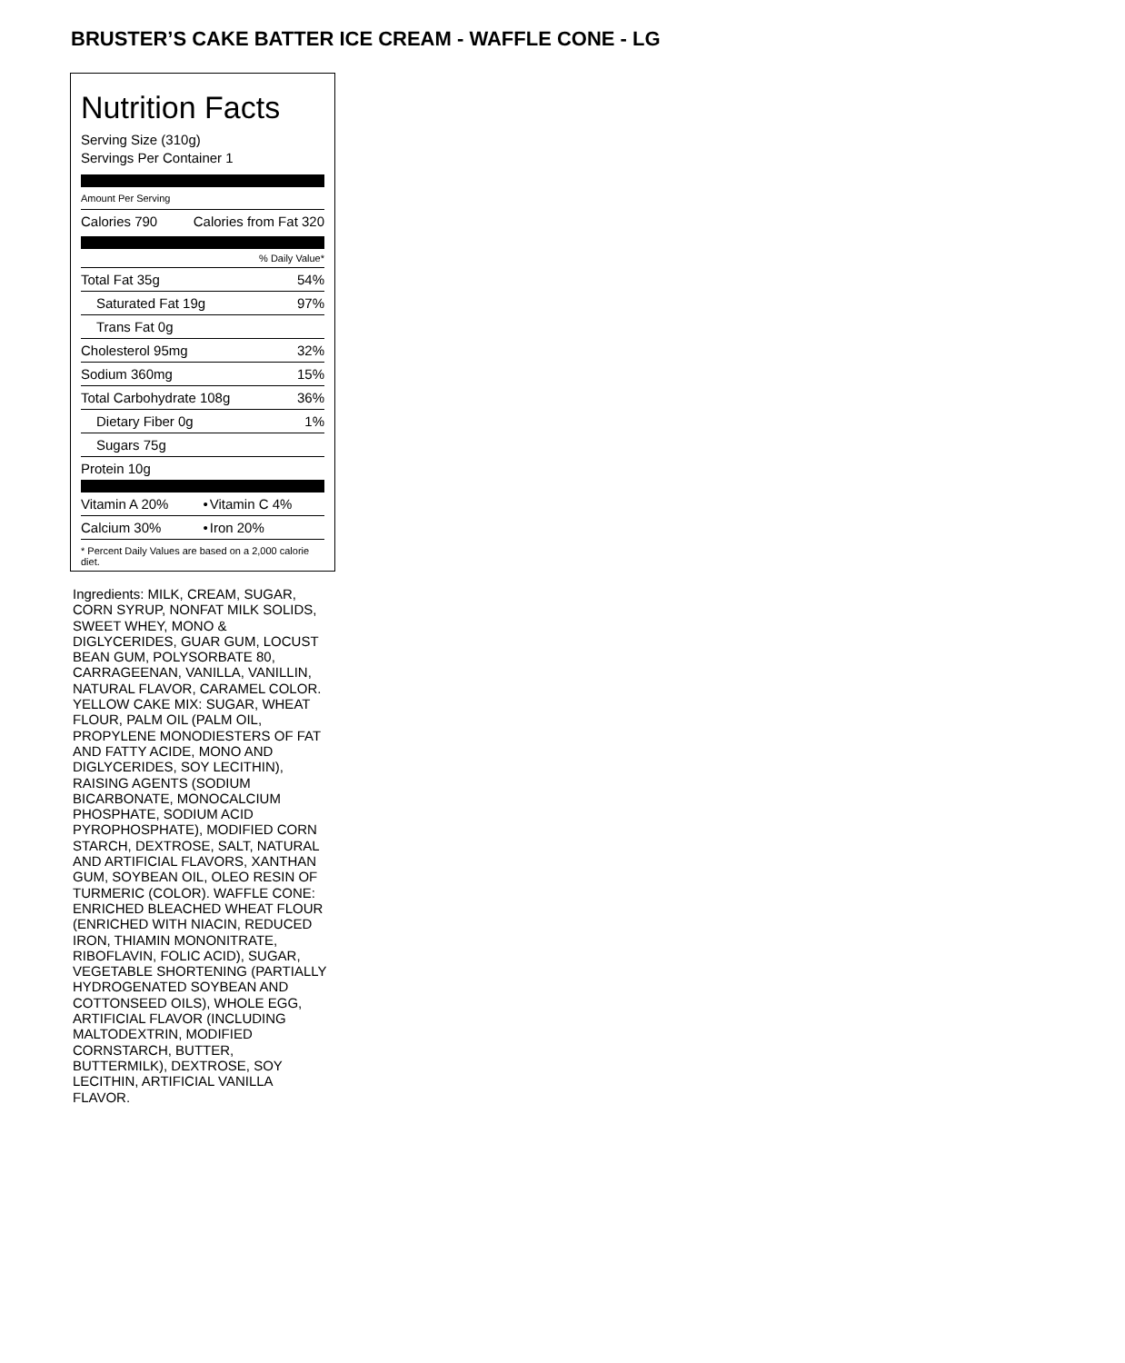BRUSTER’S CAKE BATTER ICE CREAM - WAFFLE CONE - LG
Nutrition Facts
Serving Size (310g)
Servings Per Container 1
Amount Per Serving
| Calories 790 | Calories from Fat 320 |
% Daily Value*
| Total Fat 35g | 54% |
| Saturated Fat 19g | 97% |
| Trans Fat 0g | |
| Cholesterol 95mg | 32% |
| Sodium 360mg | 15% |
| Total Carbohydrate 108g | 36% |
| Dietary Fiber 0g | 1% |
| Sugars 75g | |
| Protein 10g | |
| Vitamin A 20% | • | Vitamin C 4% |
| Calcium 30% | • | Iron 20% |
* Percent Daily Values are based on a 2,000 calorie diet.
Ingredients: MILK, CREAM, SUGAR, CORN SYRUP, NONFAT MILK SOLIDS, SWEET WHEY, MONO & DIGLYCERIDES, GUAR GUM, LOCUST BEAN GUM, POLYSORBATE 80, CARRAGEENAN, VANILLA, VANILLIN, NATURAL FLAVOR, CARAMEL COLOR. YELLOW CAKE MIX: SUGAR, WHEAT FLOUR, PALM OIL (PALM OIL, PROPYLENE MONODIESTERS OF FAT AND FATTY ACIDE, MONO AND DIGLYCERIDES, SOY LECITHIN), RAISING AGENTS (SODIUM BICARBONATE, MONOCALCIUM PHOSPHATE, SODIUM ACID PYROPHOSPHATE), MODIFIED CORN STARCH, DEXTROSE, SALT, NATURAL AND ARTIFICIAL FLAVORS, XANTHAN GUM, SOYBEAN OIL, OLEO RESIN OF TURMERIC (COLOR). WAFFLE CONE: ENRICHED BLEACHED WHEAT FLOUR (ENRICHED WITH NIACIN, REDUCED IRON, THIAMIN MONONITRATE, RIBOFLAVIN, FOLIC ACID), SUGAR, VEGETABLE SHORTENING (PARTIALLY HYDROGENATED SOYBEAN AND COTTONSEED OILS), WHOLE EGG, ARTIFICIAL FLAVOR (INCLUDING MALTODEXTRIN, MODIFIED CORNSTARCH, BUTTER, BUTTERMILK), DEXTROSE, SOY LECITHIN, ARTIFICIAL VANILLA FLAVOR.